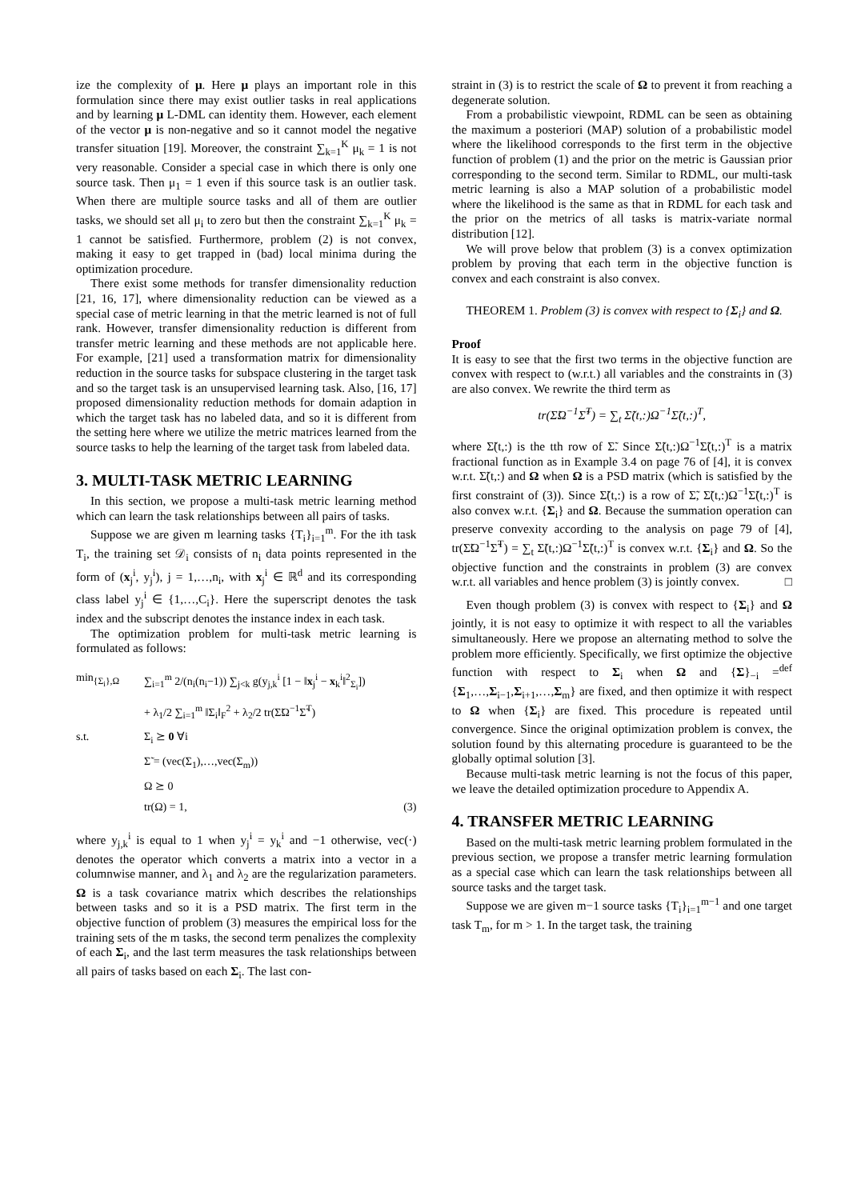ize the complexity of μ. Here μ plays an important role in this formulation since there may exist outlier tasks in real applications and by learning μ L-DML can identity them. However, each element of the vector μ is non-negative and so it cannot model the negative transfer situation [19]. Moreover, the constraint ∑<sub>k=1</sub><sup>K</sup> μ<sub>k</sub> = 1 is not very reasonable. Consider a special case in which there is only one source task. Then μ<sub>1</sub> = 1 even if this source task is an outlier task. When there are multiple source tasks and all of them are outlier tasks, we should set all μ<sub>i</sub> to zero but then the constraint ∑<sub>k=1</sub><sup>K</sup> μ<sub>k</sub> = 1 cannot be satisfied. Furthermore, problem (2) is not convex, making it easy to get trapped in (bad) local minima during the optimization procedure.
There exist some methods for transfer dimensionality reduction [21, 16, 17], where dimensionality reduction can be viewed as a special case of metric learning in that the metric learned is not of full rank. However, transfer dimensionality reduction is different from transfer metric learning and these methods are not applicable here. For example, [21] used a transformation matrix for dimensionality reduction in the source tasks for subspace clustering in the target task and so the target task is an unsupervised learning task. Also, [16, 17] proposed dimensionality reduction methods for domain adaption in which the target task has no labeled data, and so it is different from the setting here where we utilize the metric matrices learned from the source tasks to help the learning of the target task from labeled data.
3. MULTI-TASK METRIC LEARNING
In this section, we propose a multi-task metric learning method which can learn the task relationships between all pairs of tasks.
Suppose we are given m learning tasks {T<sub>i</sub>}<sub>i=1</sub><sup>m</sup>. For the ith task T<sub>i</sub>, the training set 𝒟<sub>i</sub> consists of n<sub>i</sub> data points represented in the form of (x<sub>j</sub><sup>i</sup>, y<sub>j</sub><sup>i</sup>), j = 1,…,n<sub>i</sub>, with x<sub>j</sub><sup>i</sup> ∈ ℝ<sup>d</sup> and its corresponding class label y<sub>j</sub><sup>i</sup> ∈ {1,…,C<sub>i</sub>}. Here the superscript denotes the task index and the subscript denotes the instance index in each task.
The optimization problem for multi-task metric learning is formulated as follows:
min<sub>{Σ<sub>i</sub>},Ω</sub> ∑<sub>i=1</sub><sup>m</sup> 2/(n<sub>i</sub>(n<sub>i</sub>−1)) ∑<sub>j<k</sub> g(y<sub>j,k</sub><sup>i</sup> [1 − ‖x<sub>j</sub><sup>i</sup> − x<sub>k</sub><sup>i</sup>‖<sup>2</sup><sub>Σ<sub>i</sub></sub>])
+ λ<sub>1</sub>/2 ∑<sub>i=1</sub><sup>m</sup> ‖Σ<sub>i</sub>‖<sub>F</sub><sup>2</sup> + λ<sub>2</sub>/2 tr(Σ̃Ω<sup>−1</sup>Σ̃<sup>T</sup>)
s.t. Σ<sub>i</sub> ⪰ 0 ∀i
Σ̃ = (vec(Σ<sub>1</sub>),…,vec(Σ<sub>m</sub>))
Ω ⪰ 0
tr(Ω) = 1, (3)
where y<sub>j,k</sub><sup>i</sup> is equal to 1 when y<sub>j</sub><sup>i</sup> = y<sub>k</sub><sup>i</sup> and −1 otherwise, vec(·) denotes the operator which converts a matrix into a vector in a columnwise manner, and λ<sub>1</sub> and λ<sub>2</sub> are the regularization parameters. Ω is a task covariance matrix which describes the relationships between tasks and so it is a PSD matrix. The first term in the objective function of problem (3) measures the empirical loss for the training sets of the m tasks, the second term penalizes the complexity of each Σ<sub>i</sub>, and the last term measures the task relationships between all pairs of tasks based on each Σ<sub>i</sub>. The last con-
straint in (3) is to restrict the scale of Ω to prevent it from reaching a degenerate solution.
From a probabilistic viewpoint, RDML can be seen as obtaining the maximum a posteriori (MAP) solution of a probabilistic model where the likelihood corresponds to the first term in the objective function of problem (1) and the prior on the metric is Gaussian prior corresponding to the second term. Similar to RDML, our multi-task metric learning is also a MAP solution of a probabilistic model where the likelihood is the same as that in RDML for each task and the prior on the metrics of all tasks is matrix-variate normal distribution [12].
We will prove below that problem (3) is a convex optimization problem by proving that each term in the objective function is convex and each constraint is also convex.
THEOREM 1. Problem (3) is convex with respect to {Σ<sub>i</sub>} and Ω.
Proof
It is easy to see that the first two terms in the objective function are convex with respect to (w.r.t.) all variables and the constraints in (3) are also convex. We rewrite the third term as
tr(Σ̃Ω<sup>−1</sup>Σ̃<sup>T</sup>) = ∑<sub>t</sub> Σ̃(t,:)Ω<sup>−1</sup>Σ̃(t,:)<sup>T</sup>,
where Σ̃(t,:) is the tth row of Σ̃. Since Σ̃(t,:)Ω<sup>−1</sup>Σ̃(t,:)<sup>T</sup> is a matrix fractional function as in Example 3.4 on page 76 of [4], it is convex w.r.t. Σ̃(t,:) and Ω when Ω is a PSD matrix (which is satisfied by the first constraint of (3)). Since Σ̃(t,:) is a row of Σ̃, Σ̃(t,:)Ω<sup>−1</sup>Σ̃(t,:)<sup>T</sup> is also convex w.r.t. {Σ<sub>i</sub>} and Ω. Because the summation operation can preserve convexity according to the analysis on page 79 of [4], tr(Σ̃Ω<sup>−1</sup>Σ̃<sup>T</sup>) = ∑<sub>t</sub> Σ̃(t,:)Ω<sup>−1</sup>Σ̃(t,:)<sup>T</sup> is convex w.r.t. {Σ<sub>i</sub>} and Ω. So the objective function and the constraints in problem (3) are convex w.r.t. all variables and hence problem (3) is jointly convex. □
Even though problem (3) is convex with respect to {Σ<sub>i</sub>} and Ω jointly, it is not easy to optimize it with respect to all the variables simultaneously. Here we propose an alternating method to solve the problem more efficiently. Specifically, we first optimize the objective function with respect to Σ<sub>i</sub> when Ω and {Σ}<sub>−i</sub> =<sup>def</sup> {Σ<sub>1</sub>,…,Σ<sub>i−1</sub>,Σ<sub>i+1</sub>,…,Σ<sub>m</sub>} are fixed, and then optimize it with respect to Ω when {Σ<sub>i</sub>} are fixed. This procedure is repeated until convergence. Since the original optimization problem is convex, the solution found by this alternating procedure is guaranteed to be the globally optimal solution [3].
Because multi-task metric learning is not the focus of this paper, we leave the detailed optimization procedure to Appendix A.
4. TRANSFER METRIC LEARNING
Based on the multi-task metric learning problem formulated in the previous section, we propose a transfer metric learning formulation as a special case which can learn the task relationships between all source tasks and the target task.
Suppose we are given m−1 source tasks {T<sub>i</sub>}<sub>i=1</sub><sup>m−1</sup> and one target task T<sub>m</sub>, for m > 1. In the target task, the training